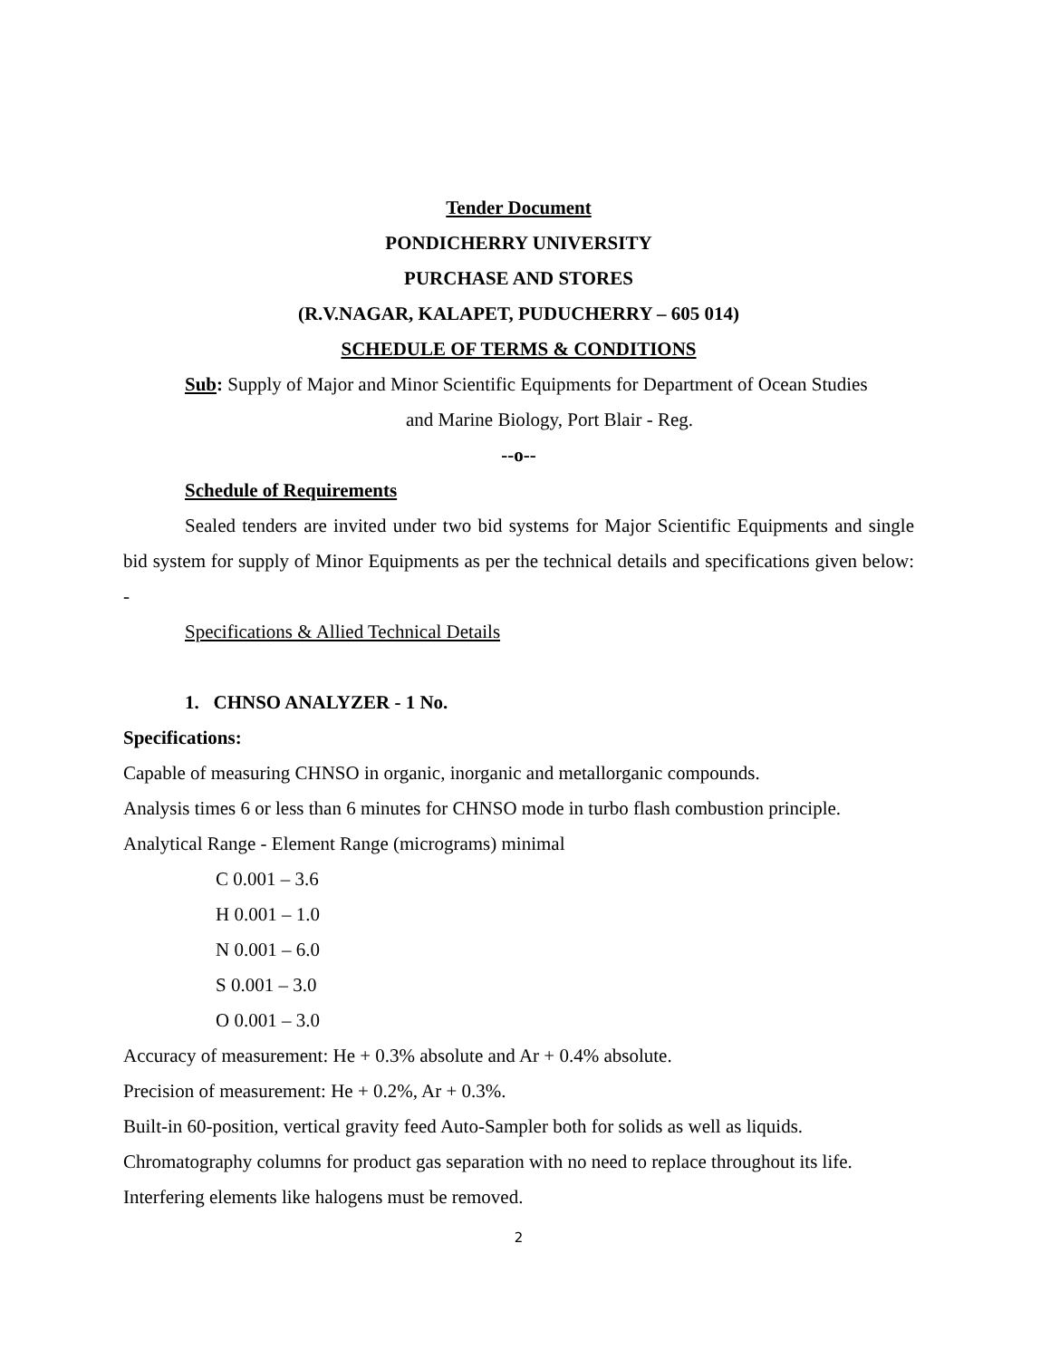Tender Document
PONDICHERRY UNIVERSITY
PURCHASE AND STORES
(R.V.NAGAR, KALAPET, PUDUCHERRY – 605 014)
SCHEDULE OF TERMS & CONDITIONS
Sub: Supply of Major and Minor Scientific Equipments for Department of Ocean Studies
and Marine Biology, Port Blair - Reg.
--o--
Schedule of Requirements
Sealed tenders are invited under two bid systems for Major Scientific Equipments and single bid system for supply of Minor Equipments as per the technical details and specifications given below: -
Specifications & Allied Technical Details
1. CHNSO ANALYZER - 1 No.
Specifications:
Capable of measuring CHNSO in organic, inorganic and metallorganic compounds.
Analysis times 6 or less than 6 minutes for CHNSO mode in turbo flash combustion principle.
Analytical Range - Element Range (micrograms) minimal
C 0.001 – 3.6
H 0.001 – 1.0
N 0.001 – 6.0
S 0.001 – 3.0
O 0.001 – 3.0
Accuracy of measurement: He + 0.3% absolute and Ar + 0.4% absolute.
Precision of measurement: He + 0.2%, Ar + 0.3%.
Built-in 60-position, vertical gravity feed Auto-Sampler both for solids as well as liquids.
Chromatography columns for product gas separation with no need to replace throughout its life.
Interfering elements like halogens must be removed.
2